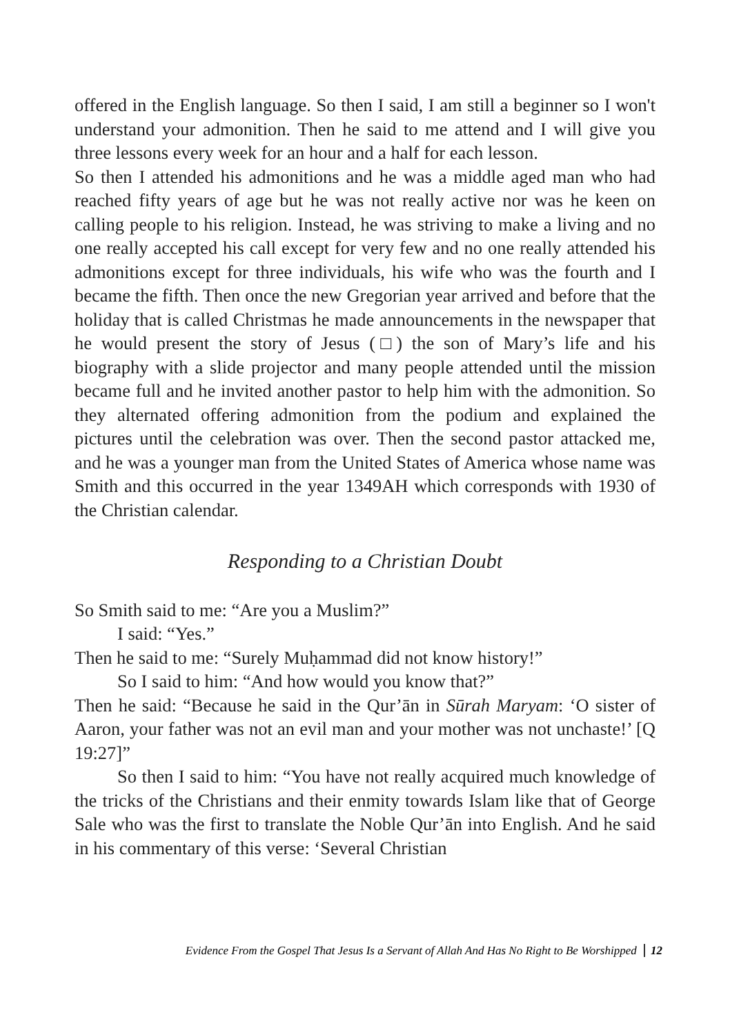offered in the English language. So then I said, I am still a beginner so I won't understand your admonition. Then he said to me attend and I will give you three lessons every week for an hour and a half for each lesson.
So then I attended his admonitions and he was a middle aged man who had reached fifty years of age but he was not really active nor was he keen on calling people to his religion. Instead, he was striving to make a living and no one really accepted his call except for very few and no one really attended his admonitions except for three individuals, his wife who was the fourth and I became the fifth. Then once the new Gregorian year arrived and before that the holiday that is called Christmas he made announcements in the newspaper that he would present the story of Jesus (□) the son of Mary’s life and his biography with a slide projector and many people attended until the mission became full and he invited another pastor to help him with the admonition. So they alternated offering admonition from the podium and explained the pictures until the celebration was over. Then the second pastor attacked me, and he was a younger man from the United States of America whose name was Smith and this occurred in the year 1349AH which corresponds with 1930 of the Christian calendar.
Responding to a Christian Doubt
So Smith said to me: “Are you a Muslim?”
I said: “Yes.”
Then he said to me: “Surely Muḥammad did not know history!”
So I said to him: “And how would you know that?”
Then he said: “Because he said in the Qur’ān in Sūrah Maryam: ‘O sister of Aaron, your father was not an evil man and your mother was not unchaste!’ [Q 19:27]”
So then I said to him: “You have not really acquired much knowledge of the tricks of the Christians and their enmity towards Islam like that of George Sale who was the first to translate the Noble Qur’ān into English. And he said in his commentary of this verse: ‘Several Christian
Evidence From the Gospel That Jesus Is a Servant of Allah And Has No Right to Be Worshipped 12